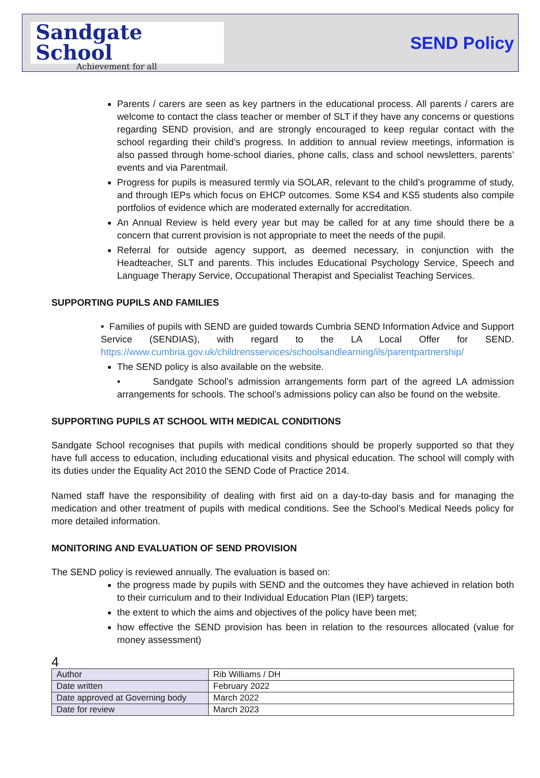Sandgate School
Achievement for all
SEND Policy
Parents / carers are seen as key partners in the educational process. All parents / carers are welcome to contact the class teacher or member of SLT if they have any concerns or questions regarding SEND provision, and are strongly encouraged to keep regular contact with the school regarding their child’s progress. In addition to annual review meetings, information is also passed through home-school diaries, phone calls, class and school newsletters, parents’ events and via Parentmail.
Progress for pupils is measured termly via SOLAR, relevant to the child’s programme of study, and through IEPs which focus on EHCP outcomes. Some KS4 and KS5 students also compile portfolios of evidence which are moderated externally for accreditation.
An Annual Review is held every year but may be called for at any time should there be a concern that current provision is not appropriate to meet the needs of the pupil.
Referral for outside agency support, as deemed necessary, in conjunction with the Headteacher, SLT and parents. This includes Educational Psychology Service, Speech and Language Therapy Service, Occupational Therapist and Specialist Teaching Services.
SUPPORTING PUPILS AND FAMILIES
• Families of pupils with SEND are guided towards Cumbria SEND Information Advice and Support Service (SENDIAS), with regard to the LA Local Offer for SEND. https://www.cumbria.gov.uk/childrensservices/schoolsandlearning/ils/parentpartnership/
The SEND policy is also available on the website.
• Sandgate School’s admission arrangements form part of the agreed LA admission arrangements for schools. The school’s admissions policy can also be found on the website.
SUPPORTING PUPILS AT SCHOOL WITH MEDICAL CONDITIONS
Sandgate School recognises that pupils with medical conditions should be properly supported so that they have full access to education, including educational visits and physical education. The school will comply with its duties under the Equality Act 2010 the SEND Code of Practice 2014.
Named staff have the responsibility of dealing with first aid on a day-to-day basis and for managing the medication and other treatment of pupils with medical conditions. See the School’s Medical Needs policy for more detailed information.
MONITORING AND EVALUATION OF SEND PROVISION
The SEND policy is reviewed annually. The evaluation is based on:
the progress made by pupils with SEND and the outcomes they have achieved in relation both to their curriculum and to their Individual Education Plan (IEP) targets;
the extent to which the aims and objectives of the policy have been met;
how effective the SEND provision has been in relation to the resources allocated (value for money assessment)
4
| Author | Rib Williams / DH |
| Date written | February 2022 |
| Date approved at Governing body | March 2022 |
| Date for review | March 2023 |